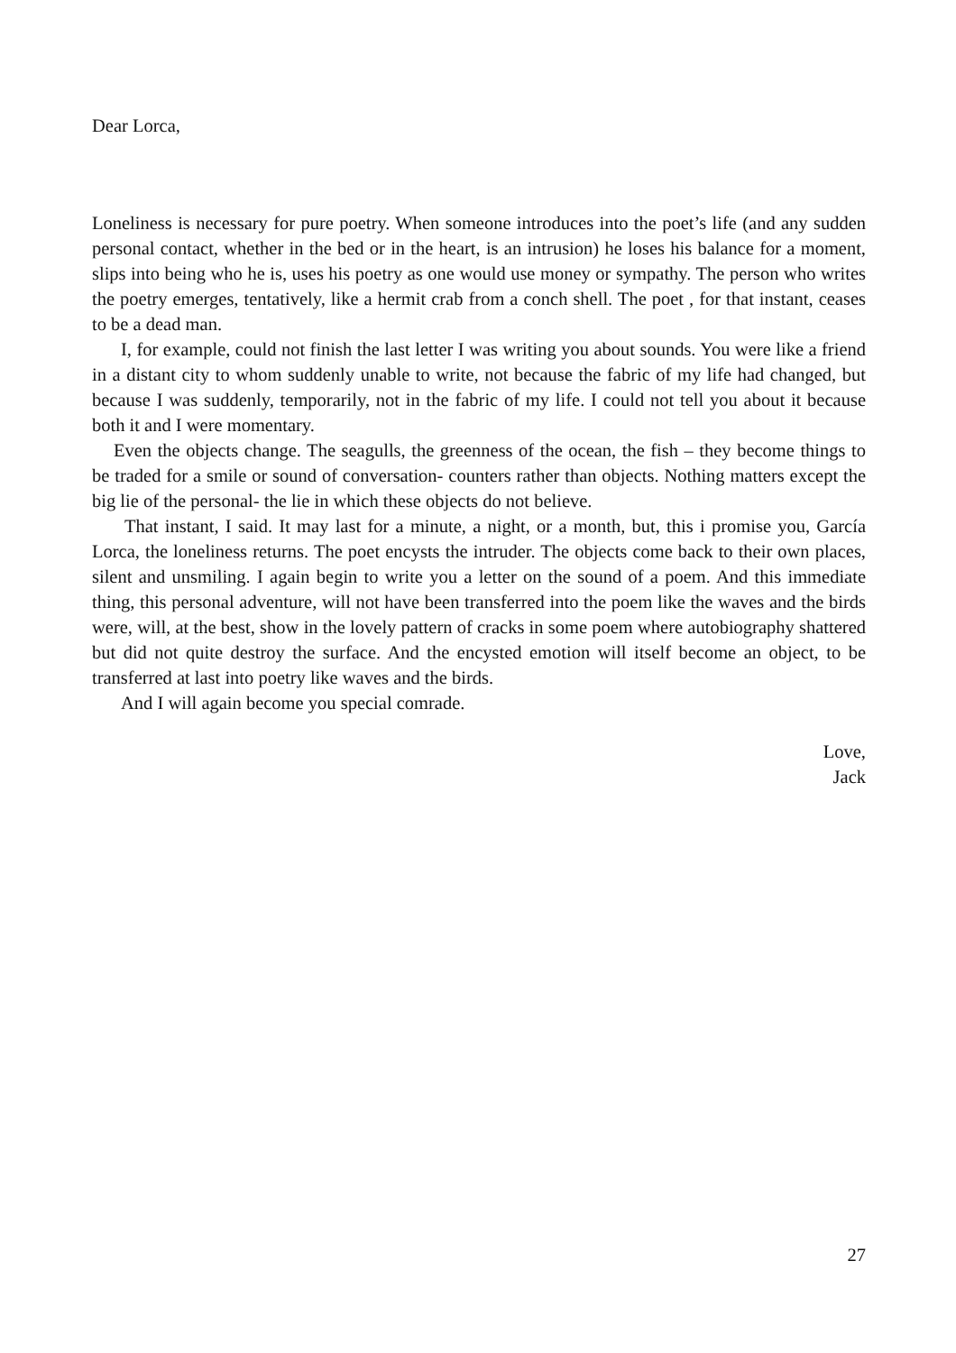Dear Lorca,
Loneliness is necessary for pure poetry. When someone introduces into the poet’s life (and any sudden personal contact, whether in the bed or in the heart, is an intrusion) he loses his balance for a moment, slips into being who he is, uses his poetry as one would use money or sympathy. The person who writes the poetry emerges, tentatively, like a hermit crab from a conch shell. The poet , for that instant, ceases to be a dead man.
I, for example, could not finish the last letter I was writing you about sounds. You were like a friend in a distant city to whom suddenly unable to write, not because the fabric of my life had changed, but because I was suddenly, temporarily, not in the fabric of my life. I could not tell you about it because both it and I were momentary.
Even the objects change. The seagulls, the greenness of the ocean, the fish – they become things to be traded for a smile or sound of conversation- counters rather than objects. Nothing matters except the big lie of the personal- the lie in which these objects do not believe.
That instant, I said. It may last for a minute, a night, or a month, but, this i promise you, García Lorca, the loneliness returns. The poet encysts the intruder. The objects come back to their own places, silent and unsmiling. I again begin to write you a letter on the sound of a poem. And this immediate thing, this personal adventure, will not have been transferred into the poem like the waves and the birds were, will, at the best, show in the lovely pattern of cracks in some poem where autobiography shattered but did not quite destroy the surface. And the encysted emotion will itself become an object, to be transferred at last into poetry like waves and the birds.
And I will again become you special comrade.
Love,
Jack
27